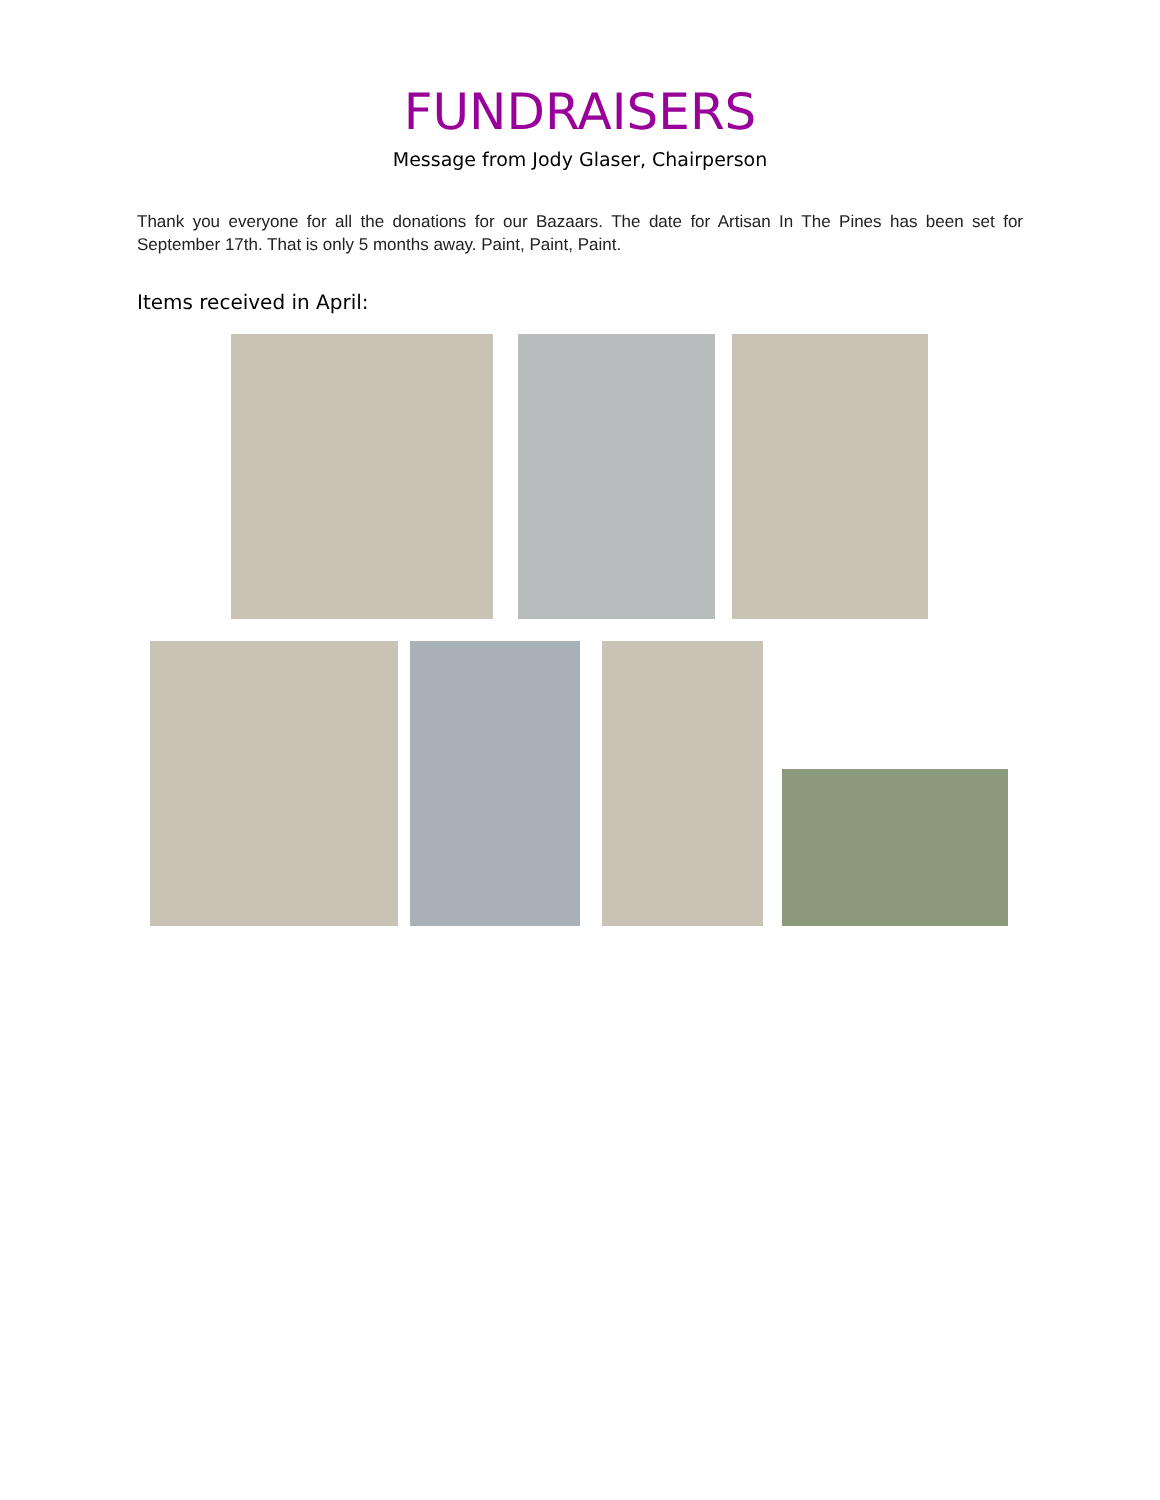FUNDRAISERS
Message from Jody Glaser, Chairperson
Thank you everyone for all the donations for our Bazaars. The date for Artisan In The Pines has been set for September 17th. That is only 5 months away. Paint, Paint, Paint.
Items received in April: